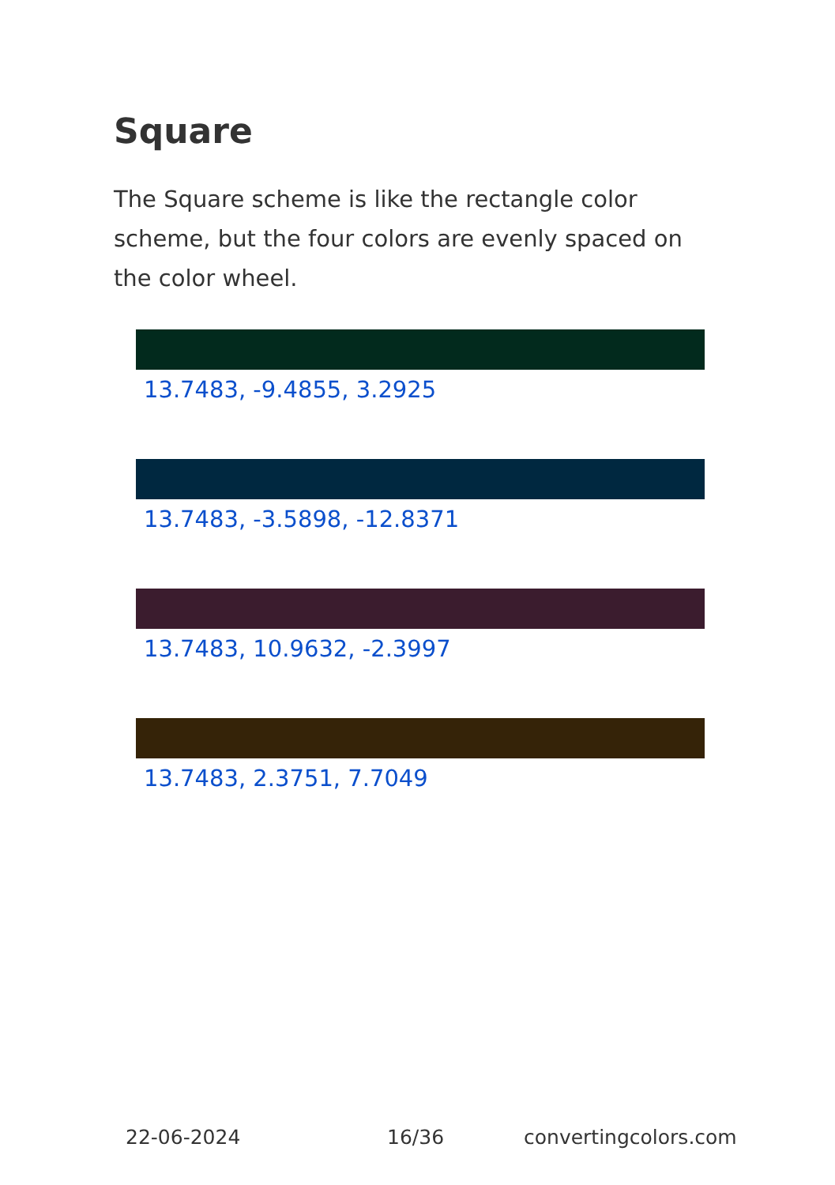Square
The Square scheme is like the rectangle color scheme, but the four colors are evenly spaced on the color wheel.
13.7483, -9.4855, 3.2925
13.7483, -3.5898, -12.8371
13.7483, 10.9632, -2.3997
13.7483, 2.3751, 7.7049
22-06-2024 16/36 convertingcolors.com